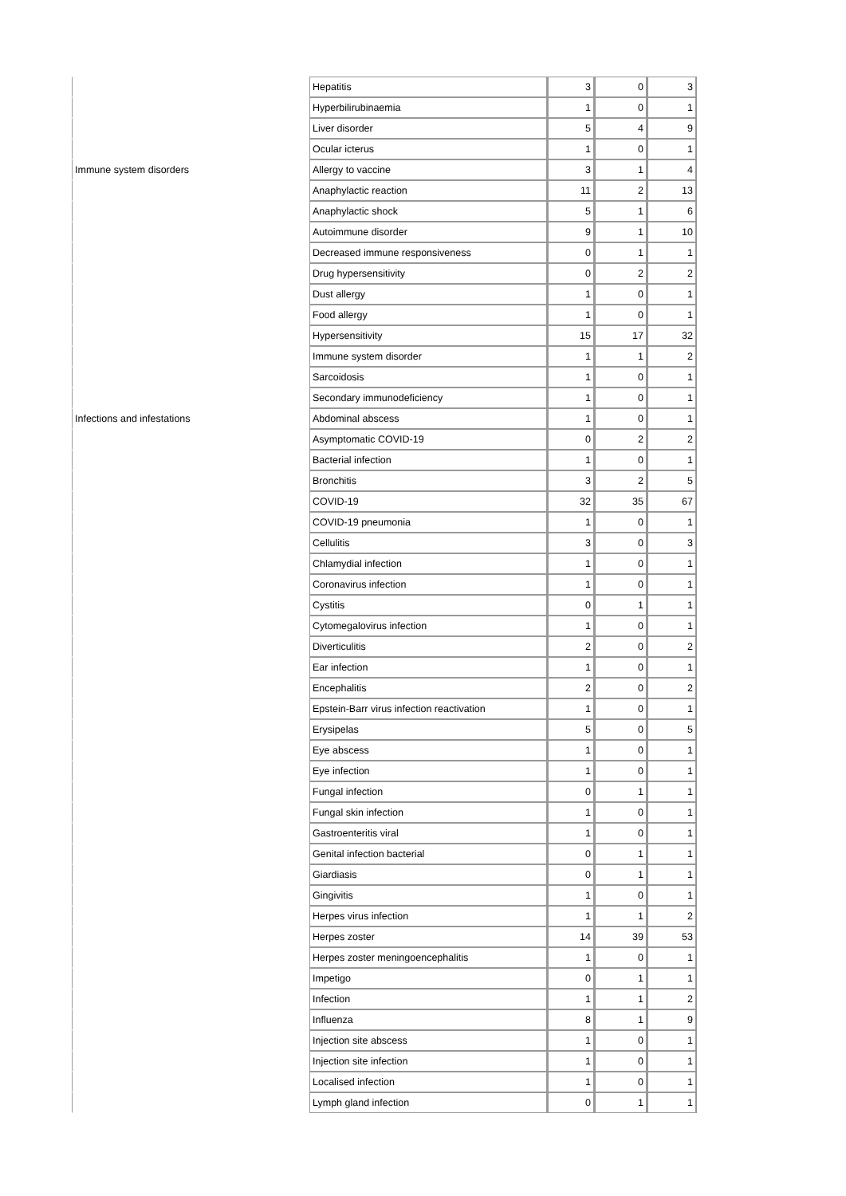| | Hepatitis | 3 | 0 | 3 |
| | Hyperbilirubinaemia | 1 | 0 | 1 |
| | Liver disorder | 5 | 4 | 9 |
| | Ocular icterus | 1 | 0 | 1 |
| Immune system disorders | Allergy to vaccine | 3 | 1 | 4 |
| | Anaphylactic reaction | 11 | 2 | 13 |
| | Anaphylactic shock | 5 | 1 | 6 |
| | Autoimmune disorder | 9 | 1 | 10 |
| | Decreased immune responsiveness | 0 | 1 | 1 |
| | Drug hypersensitivity | 0 | 2 | 2 |
| | Dust allergy | 1 | 0 | 1 |
| | Food allergy | 1 | 0 | 1 |
| | Hypersensitivity | 15 | 17 | 32 |
| | Immune system disorder | 1 | 1 | 2 |
| | Sarcoidosis | 1 | 0 | 1 |
| | Secondary immunodeficiency | 1 | 0 | 1 |
| Infections and infestations | Abdominal abscess | 1 | 0 | 1 |
| | Asymptomatic COVID-19 | 0 | 2 | 2 |
| | Bacterial infection | 1 | 0 | 1 |
| | Bronchitis | 3 | 2 | 5 |
| | COVID-19 | 32 | 35 | 67 |
| | COVID-19 pneumonia | 1 | 0 | 1 |
| | Cellulitis | 3 | 0 | 3 |
| | Chlamydial infection | 1 | 0 | 1 |
| | Coronavirus infection | 1 | 0 | 1 |
| | Cystitis | 0 | 1 | 1 |
| | Cytomegalovirus infection | 1 | 0 | 1 |
| | Diverticulitis | 2 | 0 | 2 |
| | Ear infection | 1 | 0 | 1 |
| | Encephalitis | 2 | 0 | 2 |
| | Epstein-Barr virus infection reactivation | 1 | 0 | 1 |
| | Erysipelas | 5 | 0 | 5 |
| | Eye abscess | 1 | 0 | 1 |
| | Eye infection | 1 | 0 | 1 |
| | Fungal infection | 0 | 1 | 1 |
| | Fungal skin infection | 1 | 0 | 1 |
| | Gastroenteritis viral | 1 | 0 | 1 |
| | Genital infection bacterial | 0 | 1 | 1 |
| | Giardiasis | 0 | 1 | 1 |
| | Gingivitis | 1 | 0 | 1 |
| | Herpes virus infection | 1 | 1 | 2 |
| | Herpes zoster | 14 | 39 | 53 |
| | Herpes zoster meningoencephalitis | 1 | 0 | 1 |
| | Impetigo | 0 | 1 | 1 |
| | Infection | 1 | 1 | 2 |
| | Influenza | 8 | 1 | 9 |
| | Injection site abscess | 1 | 0 | 1 |
| | Injection site infection | 1 | 0 | 1 |
| | Localised infection | 1 | 0 | 1 |
| | Lymph gland infection | 0 | 1 | 1 |